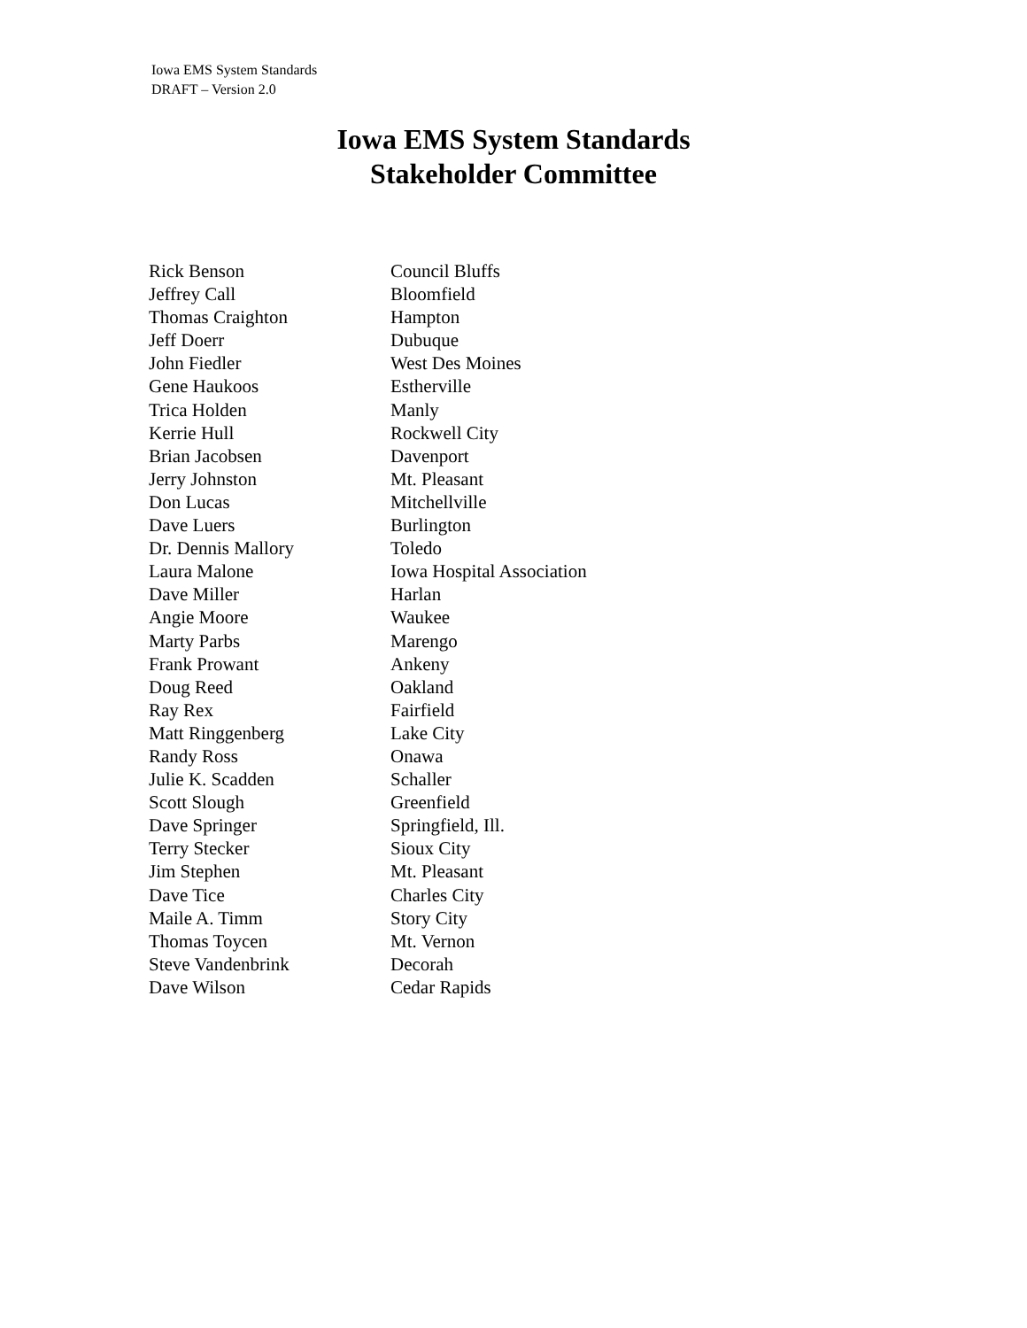Iowa EMS System Standards
DRAFT – Version 2.0
Iowa EMS System Standards
Stakeholder Committee
| Rick Benson | Council Bluffs |
| Jeffrey Call | Bloomfield |
| Thomas Craighton | Hampton |
| Jeff Doerr | Dubuque |
| John Fiedler | West Des Moines |
| Gene Haukoos | Estherville |
| Trica Holden | Manly |
| Kerrie Hull | Rockwell City |
| Brian Jacobsen | Davenport |
| Jerry Johnston | Mt. Pleasant |
| Don Lucas | Mitchellville |
| Dave Luers | Burlington |
| Dr. Dennis Mallory | Toledo |
| Laura Malone | Iowa Hospital Association |
| Dave Miller | Harlan |
| Angie Moore | Waukee |
| Marty Parbs | Marengo |
| Frank Prowant | Ankeny |
| Doug Reed | Oakland |
| Ray Rex | Fairfield |
| Matt Ringgenberg | Lake City |
| Randy Ross | Onawa |
| Julie K. Scadden | Schaller |
| Scott Slough | Greenfield |
| Dave Springer | Springfield, Ill. |
| Terry Stecker | Sioux City |
| Jim Stephen | Mt. Pleasant |
| Dave Tice | Charles City |
| Maile A. Timm | Story City |
| Thomas Toycen | Mt. Vernon |
| Steve Vandenbrink | Decorah |
| Dave Wilson | Cedar Rapids |